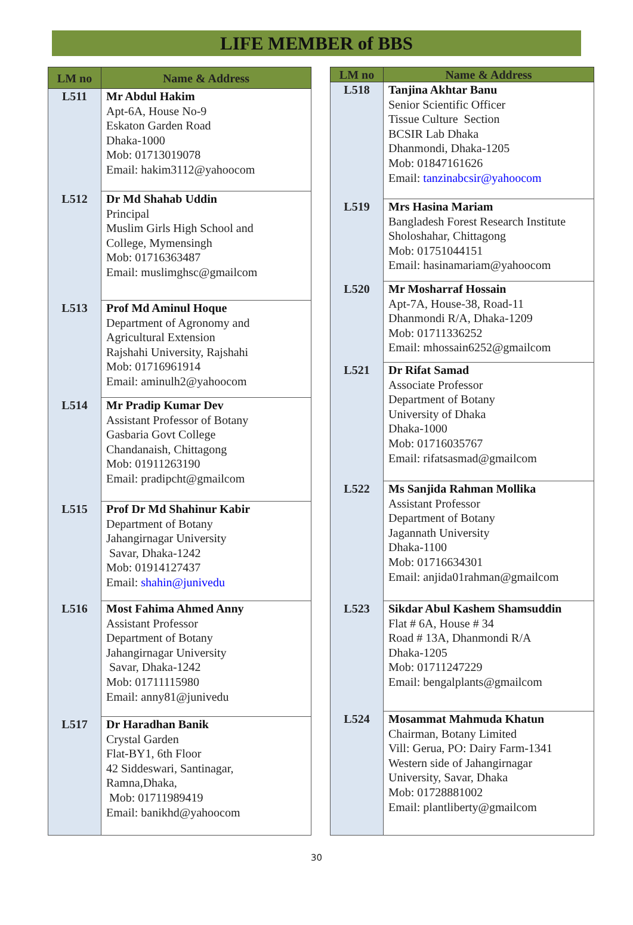LIFE MEMBER of BBS
| LM no | Name & Address |
| --- | --- |
| L511 | Mr Abdul Hakim Apt-6A, House No-9 Eskaton Garden Road Dhaka-1000 Mob: 01713019078 Email: hakim3112@yahoocom |
| L512 | Dr Md Shahab Uddin Principal Muslim Girls High School and College, Mymensingh Mob: 01716363487 Email: muslimghsc@gmailcom |
| L513 | Prof Md Aminul Hoque Department of Agronomy and Agricultural Extension Rajshahi University, Rajshahi Mob: 01716961914 Email: aminulh2@yahoocom |
| L514 | Mr Pradip Kumar Dev Assistant Professor of Botany Gasbaria Govt College Chandanaish, Chittagong Mob: 01911263190 Email: pradipcht@gmailcom |
| L515 | Prof Dr Md Shahinur Kabir Department of Botany Jahangirnagar University Savar, Dhaka-1242 Mob: 01914127437 Email: shahin@junivedu |
| L516 | Most Fahima Ahmed Anny Assistant Professor Department of Botany Jahangirnagar University Savar, Dhaka-1242 Mob: 01711115980 Email: anny81@junivedu |
| L517 | Dr Haradhan Banik Crystal Garden Flat-BY1, 6th Floor 42 Siddeswari, Santinagar, Ramna,Dhaka, Mob: 01711989419 Email: banikhd@yahoocom |
| LM no | Name & Address |
| --- | --- |
| L518 | Tanjina Akhtar Banu Senior Scientific Officer Tissue Culture Section BCSIR Lab Dhaka Dhanmondi, Dhaka-1205 Mob: 01847161626 Email: tanzinabcsir@yahoocom |
| L519 | Mrs Hasina Mariam Bangladesh Forest Research Institute Sholoshahar, Chittagong Mob: 01751044151 Email: hasinamariam@yahoocom |
| L520 | Mr Mosharraf Hossain Apt-7A, House-38, Road-11 Dhanmondi R/A, Dhaka-1209 Mob: 01711336252 Email: mhossain6252@gmailcom |
| L521 | Dr Rifat Samad Associate Professor Department of Botany University of Dhaka Dhaka-1000 Mob: 01716035767 Email: rifatsasmad@gmailcom |
| L522 | Ms Sanjida Rahman Mollika Assistant Professor Department of Botany Jagannath University Dhaka-1100 Mob: 01716634301 Email: anjida01rahman@gmailcom |
| L523 | Sikdar Abul Kashem Shamsuddin Flat # 6A, House # 34 Road # 13A, Dhanmondi R/A Dhaka-1205 Mob: 01711247229 Email: bengalplants@gmailcom |
| L524 | Mosammat Mahmuda Khatun Chairman, Botany Limited Vill: Gerua, PO: Dairy Farm-1341 Western side of Jahangirnagar University, Savar, Dhaka Mob: 01728881002 Email: plantliberty@gmailcom |
30